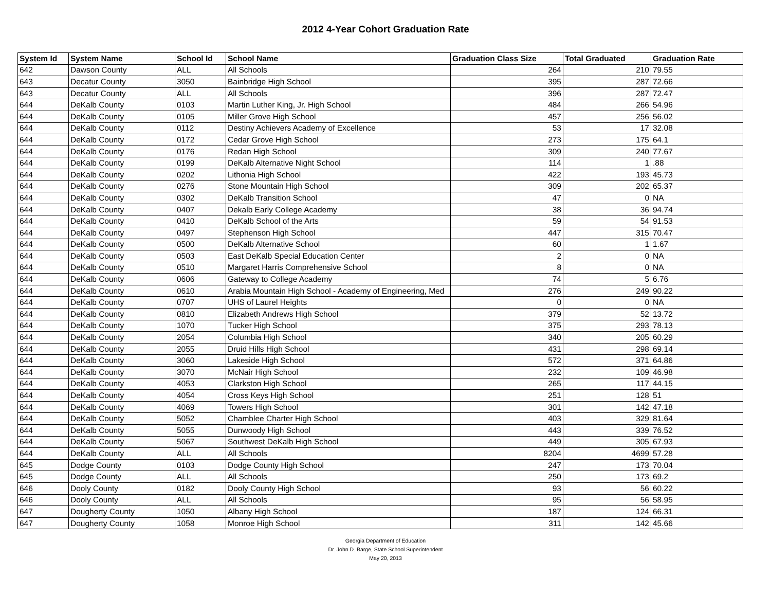2012 4-Year Cohort Graduation Rate
| System Id | System Name | School Id | School Name | Graduation Class Size | Total Graduated | Graduation Rate |
| --- | --- | --- | --- | --- | --- | --- |
| 642 | Dawson County | ALL | All Schools | 264 | 210 | 79.55 |
| 643 | Decatur County | 3050 | Bainbridge High School | 395 | 287 | 72.66 |
| 643 | Decatur County | ALL | All Schools | 396 | 287 | 72.47 |
| 644 | DeKalb County | 0103 | Martin Luther King, Jr. High School | 484 | 266 | 54.96 |
| 644 | DeKalb County | 0105 | Miller Grove High School | 457 | 256 | 56.02 |
| 644 | DeKalb County | 0112 | Destiny Achievers Academy of Excellence | 53 | 17 | 32.08 |
| 644 | DeKalb County | 0172 | Cedar Grove High School | 273 | 175 | 64.1 |
| 644 | DeKalb County | 0176 | Redan High School | 309 | 240 | 77.67 |
| 644 | DeKalb County | 0199 | DeKalb Alternative Night School | 114 | 1 | .88 |
| 644 | DeKalb County | 0202 | Lithonia High School | 422 | 193 | 45.73 |
| 644 | DeKalb County | 0276 | Stone Mountain High School | 309 | 202 | 65.37 |
| 644 | DeKalb County | 0302 | DeKalb Transition School | 47 | 0 | NA |
| 644 | DeKalb County | 0407 | Dekalb Early College Academy | 38 | 36 | 94.74 |
| 644 | DeKalb County | 0410 | DeKalb School of the Arts | 59 | 54 | 91.53 |
| 644 | DeKalb County | 0497 | Stephenson High School | 447 | 315 | 70.47 |
| 644 | DeKalb County | 0500 | DeKalb Alternative School | 60 | 1 | 1.67 |
| 644 | DeKalb County | 0503 | East DeKalb Special Education Center | 2 | 0 | NA |
| 644 | DeKalb County | 0510 | Margaret Harris Comprehensive School | 8 | 0 | NA |
| 644 | DeKalb County | 0606 | Gateway to College Academy | 74 | 5 | 6.76 |
| 644 | DeKalb County | 0610 | Arabia Mountain High School - Academy of Engineering, Med | 276 | 249 | 90.22 |
| 644 | DeKalb County | 0707 | UHS of Laurel Heights | 0 | 0 | NA |
| 644 | DeKalb County | 0810 | Elizabeth Andrews High School | 379 | 52 | 13.72 |
| 644 | DeKalb County | 1070 | Tucker High School | 375 | 293 | 78.13 |
| 644 | DeKalb County | 2054 | Columbia High School | 340 | 205 | 60.29 |
| 644 | DeKalb County | 2055 | Druid Hills High School | 431 | 298 | 69.14 |
| 644 | DeKalb County | 3060 | Lakeside High School | 572 | 371 | 64.86 |
| 644 | DeKalb County | 3070 | McNair High School | 232 | 109 | 46.98 |
| 644 | DeKalb County | 4053 | Clarkston High School | 265 | 117 | 44.15 |
| 644 | DeKalb County | 4054 | Cross Keys High School | 251 | 128 | 51 |
| 644 | DeKalb County | 4069 | Towers High School | 301 | 142 | 47.18 |
| 644 | DeKalb County | 5052 | Chamblee Charter High School | 403 | 329 | 81.64 |
| 644 | DeKalb County | 5055 | Dunwoody High School | 443 | 339 | 76.52 |
| 644 | DeKalb County | 5067 | Southwest DeKalb High School | 449 | 305 | 67.93 |
| 644 | DeKalb County | ALL | All Schools | 8204 | 4699 | 57.28 |
| 645 | Dodge County | 0103 | Dodge County High School | 247 | 173 | 70.04 |
| 645 | Dodge County | ALL | All Schools | 250 | 173 | 69.2 |
| 646 | Dooly County | 0182 | Dooly County High School | 93 | 56 | 60.22 |
| 646 | Dooly County | ALL | All Schools | 95 | 56 | 58.95 |
| 647 | Dougherty County | 1050 | Albany High School | 187 | 124 | 66.31 |
| 647 | Dougherty County | 1058 | Monroe High School | 311 | 142 | 45.66 |
Georgia Department of Education
Dr. John D. Barge, State School Superintendent
May 20, 2013